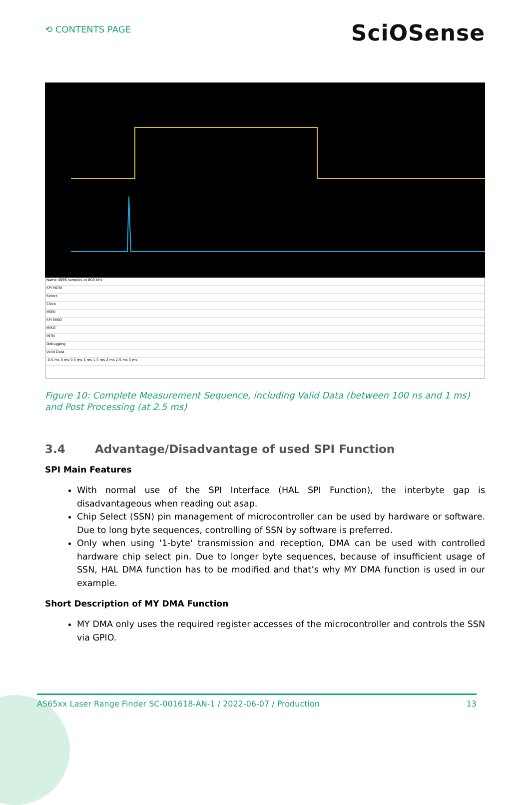⟲ CONTENTS PAGE
SciOSense
Name 4096 samples at 800 kHz
SPI MOSI
Select
Clock
MOSI
SPI MISO
MISO
INTN
Debugging
Valid Data
-0.5 ms 0 ms 0.5 ms 1 ms 1.5 ms 2 ms 2.5 ms 3 ms
Figure 10: Complete Measurement Sequence, including Valid Data (between 100 ns and 1 ms) and Post Processing (at 2.5 ms)
3.4 Advantage/Disadvantage of used SPI Function
SPI Main Features
With normal use of the SPI Interface (HAL SPI Function), the interbyte gap is disadvantageous when reading out asap.
Chip Select (SSN) pin management of microcontroller can be used by hardware or software. Due to long byte sequences, controlling of SSN by software is preferred.
Only when using '1-byte' transmission and reception, DMA can be used with controlled hardware chip select pin. Due to longer byte sequences, because of insufficient usage of SSN, HAL DMA function has to be modified and that’s why MY DMA function is used in our example.
Short Description of MY DMA Function
MY DMA only uses the required register accesses of the microcontroller and controls the SSN via GPIO.
AS65xx Laser Range Finder SC-001618-AN-1 / 2022-06-07 / Production 13